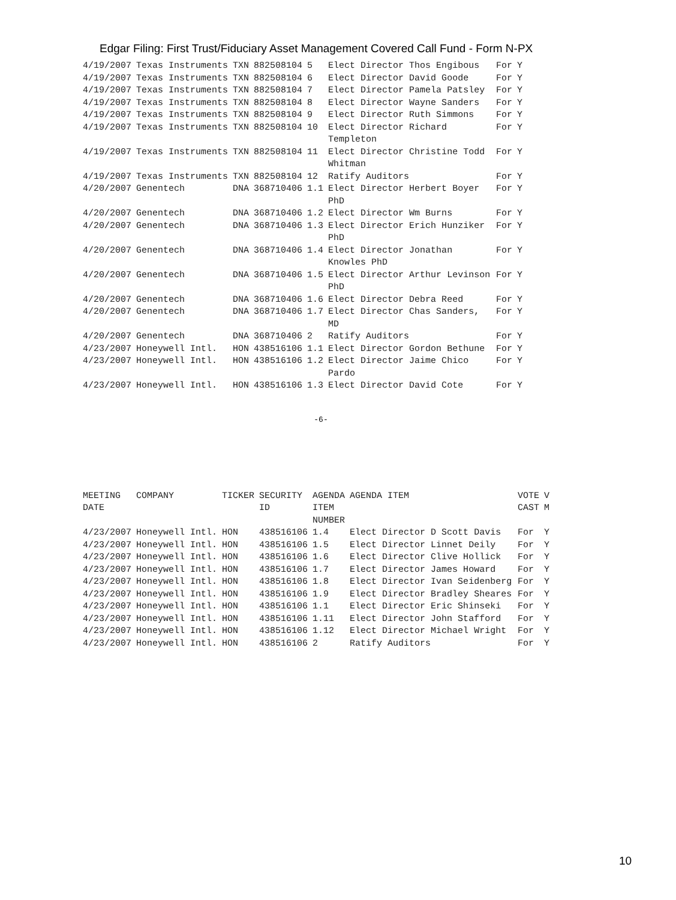Edgar Filing: First Trust/Fiduciary Asset Management Covered Call Fund - Form N-PX
| 4/19/2007 | Texas Instruments | TXN | 882508104 | 5 | Elect Director Thos Engibous | For | Y |
| 4/19/2007 | Texas Instruments | TXN | 882508104 | 6 | Elect Director David Goode | For | Y |
| 4/19/2007 | Texas Instruments | TXN | 882508104 | 7 | Elect Director Pamela Patsley | For | Y |
| 4/19/2007 | Texas Instruments | TXN | 882508104 | 8 | Elect Director Wayne Sanders | For | Y |
| 4/19/2007 | Texas Instruments | TXN | 882508104 | 9 | Elect Director Ruth Simmons | For | Y |
| 4/19/2007 | Texas Instruments | TXN | 882508104 | 10 | Elect Director Richard Templeton | For | Y |
| 4/19/2007 | Texas Instruments | TXN | 882508104 | 11 | Elect Director Christine Todd Whitman | For | Y |
| 4/19/2007 | Texas Instruments | TXN | 882508104 | 12 | Ratify Auditors | For | Y |
| 4/20/2007 | Genentech | DNA | 368710406 | 1.1 | Elect Director Herbert Boyer PhD | For | Y |
| 4/20/2007 | Genentech | DNA | 368710406 | 1.2 | Elect Director Wm Burns | For | Y |
| 4/20/2007 | Genentech | DNA | 368710406 | 1.3 | Elect Director Erich Hunziker PhD | For | Y |
| 4/20/2007 | Genentech | DNA | 368710406 | 1.4 | Elect Director Jonathan Knowles PhD | For | Y |
| 4/20/2007 | Genentech | DNA | 368710406 | 1.5 | Elect Director Arthur Levinson PhD | For | Y |
| 4/20/2007 | Genentech | DNA | 368710406 | 1.6 | Elect Director Debra Reed | For | Y |
| 4/20/2007 | Genentech | DNA | 368710406 | 1.7 | Elect Director Chas Sanders, MD | For | Y |
| 4/20/2007 | Genentech | DNA | 368710406 | 2 | Ratify Auditors | For | Y |
| 4/23/2007 | Honeywell Intl. | HON | 438516106 | 1.1 | Elect Director Gordon Bethune | For | Y |
| 4/23/2007 | Honeywell Intl. | HON | 438516106 | 1.2 | Elect Director Jaime Chico Pardo | For | Y |
| 4/23/2007 | Honeywell Intl. | HON | 438516106 | 1.3 | Elect Director David Cote | For | Y |
-6-
| MEETING DATE | COMPANY | TICKER | SECURITY ID | AGENDA ITEM NUMBER | AGENDA ITEM | VOTE CAST | V M |
| --- | --- | --- | --- | --- | --- | --- | --- |
| 4/23/2007 | Honeywell Intl. | HON | 438516106 | 1.4 | Elect Director D Scott Davis | For | Y |
| 4/23/2007 | Honeywell Intl. | HON | 438516106 | 1.5 | Elect Director Linnet Deily | For | Y |
| 4/23/2007 | Honeywell Intl. | HON | 438516106 | 1.6 | Elect Director Clive Hollick | For | Y |
| 4/23/2007 | Honeywell Intl. | HON | 438516106 | 1.7 | Elect Director James Howard | For | Y |
| 4/23/2007 | Honeywell Intl. | HON | 438516106 | 1.8 | Elect Director Ivan Seidenberg | For | Y |
| 4/23/2007 | Honeywell Intl. | HON | 438516106 | 1.9 | Elect Director Bradley Sheares | For | Y |
| 4/23/2007 | Honeywell Intl. | HON | 438516106 | 1.1 | Elect Director Eric Shinseki | For | Y |
| 4/23/2007 | Honeywell Intl. | HON | 438516106 | 1.11 | Elect Director John Stafford | For | Y |
| 4/23/2007 | Honeywell Intl. | HON | 438516106 | 1.12 | Elect Director Michael Wright | For | Y |
| 4/23/2007 | Honeywell Intl. | HON | 438516106 | 2 | Ratify Auditors | For | Y |
10